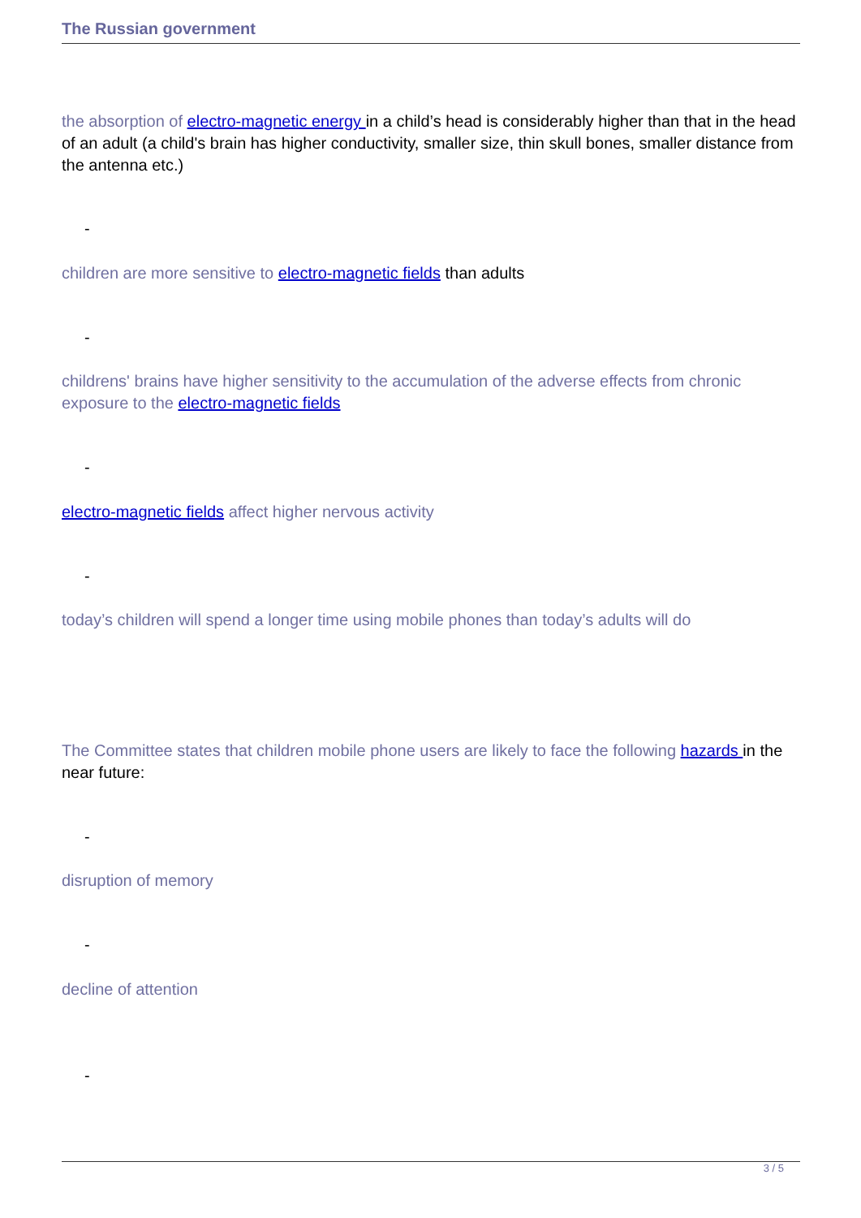The Russian government
the absorption of electro-magnetic energy in a child’s head is considerably higher than that in the head of an adult (a child's brain has higher conductivity, smaller size, thin skull bones, smaller distance from the antenna etc.)
-
children are more sensitive to electro-magnetic fields than adults
-
childrens' brains have higher sensitivity to the accumulation of the adverse effects from chronic exposure to the electro-magnetic fields
-
electro-magnetic fields affect higher nervous activity
-
today’s children will spend a longer time using mobile phones than today’s adults will do
The Committee states that children mobile phone users are likely to face the following hazards in the near future:
-
disruption of memory
-
decline of attention
-
3 / 5